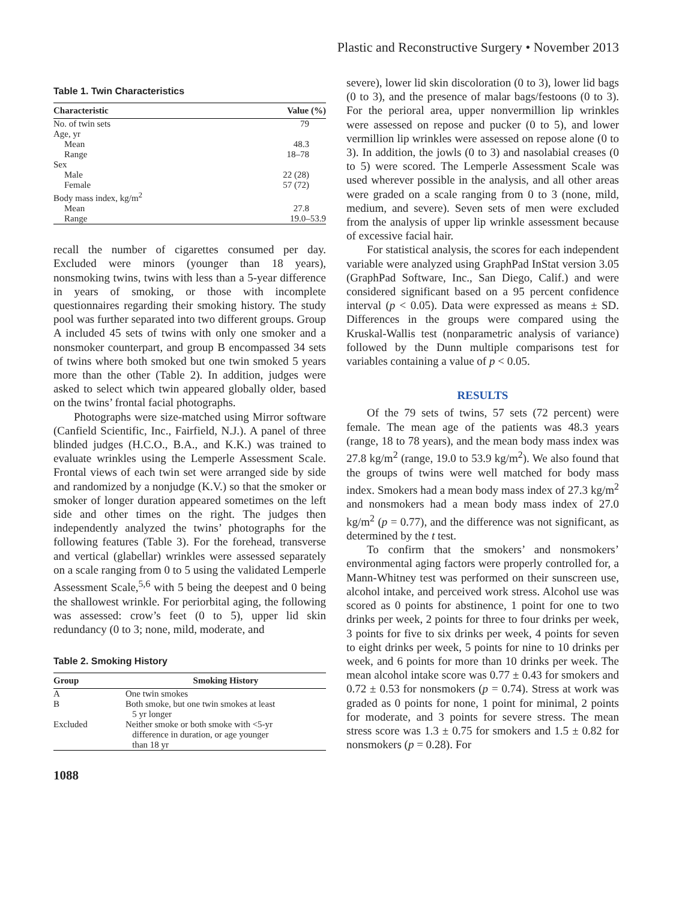Plastic and Reconstructive Surgery • November 2013
Table 1. Twin Characteristics
| Characteristic | Value (%) |
| --- | --- |
| No. of twin sets | 79 |
| Age, yr | |
| Mean | 48.3 |
| Range | 18–78 |
| Sex | |
| Male | 22 (28) |
| Female | 57 (72) |
| Body mass index, kg/m<sup>2</sup> | |
| Mean | 27.8 |
| Range | 19.0–53.9 |
recall the number of cigarettes consumed per day. Excluded were minors (younger than 18 years), nonsmoking twins, twins with less than a 5-year difference in years of smoking, or those with incomplete questionnaires regarding their smoking history. The study pool was further separated into two different groups. Group A included 45 sets of twins with only one smoker and a nonsmoker counterpart, and group B encompassed 34 sets of twins where both smoked but one twin smoked 5 years more than the other (Table 2). In addition, judges were asked to select which twin appeared globally older, based on the twins’ frontal facial photographs.
Photographs were size-matched using Mirror software (Canfield Scientific, Inc., Fairfield, N.J.). A panel of three blinded judges (H.C.O., B.A., and K.K.) was trained to evaluate wrinkles using the Lemperle Assessment Scale. Frontal views of each twin set were arranged side by side and randomized by a nonjudge (K.V.) so that the smoker or smoker of longer duration appeared sometimes on the left side and other times on the right. The judges then independently analyzed the twins’ photographs for the following features (Table 3). For the forehead, transverse and vertical (glabellar) wrinkles were assessed separately on a scale ranging from 0 to 5 using the validated Lemperle Assessment Scale,<sup>5,6</sup> with 5 being the deepest and 0 being the shallowest wrinkle. For periorbital aging, the following was assessed: crow’s feet (0 to 5), upper lid skin redundancy (0 to 3; none, mild, moderate, and
Table 2. Smoking History
| Group | Smoking History |
| --- | --- |
| A | One twin smokes |
| B | Both smoke, but one twin smokes at least 5 yr longer |
| Excluded | Neither smoke or both smoke with <5-yr difference in duration, or age younger than 18 yr |
1088
severe), lower lid skin discoloration (0 to 3), lower lid bags (0 to 3), and the presence of malar bags/festoons (0 to 3). For the perioral area, upper nonvermillion lip wrinkles were assessed on repose and pucker (0 to 5), and lower vermillion lip wrinkles were assessed on repose alone (0 to 3). In addition, the jowls (0 to 3) and nasolabial creases (0 to 5) were scored. The Lemperle Assessment Scale was used wherever possible in the analysis, and all other areas were graded on a scale ranging from 0 to 3 (none, mild, medium, and severe). Seven sets of men were excluded from the analysis of upper lip wrinkle assessment because of excessive facial hair.
For statistical analysis, the scores for each independent variable were analyzed using GraphPad InStat version 3.05 (GraphPad Software, Inc., San Diego, Calif.) and were considered significant based on a 95 percent confidence interval (p < 0.05). Data were expressed as means ± SD. Differences in the groups were compared using the Kruskal-Wallis test (nonparametric analysis of variance) followed by the Dunn multiple comparisons test for variables containing a value of p < 0.05.
RESULTS
Of the 79 sets of twins, 57 sets (72 percent) were female. The mean age of the patients was 48.3 years (range, 18 to 78 years), and the mean body mass index was 27.8 kg/m<sup>2</sup> (range, 19.0 to 53.9 kg/m<sup>2</sup>). We also found that the groups of twins were well matched for body mass index. Smokers had a mean body mass index of 27.3 kg/m<sup>2</sup> and nonsmokers had a mean body mass index of 27.0 kg/m<sup>2</sup> (p = 0.77), and the difference was not significant, as determined by the t test.
To confirm that the smokers’ and nonsmokers’ environmental aging factors were properly controlled for, a Mann-Whitney test was performed on their sunscreen use, alcohol intake, and perceived work stress. Alcohol use was scored as 0 points for abstinence, 1 point for one to two drinks per week, 2 points for three to four drinks per week, 3 points for five to six drinks per week, 4 points for seven to eight drinks per week, 5 points for nine to 10 drinks per week, and 6 points for more than 10 drinks per week. The mean alcohol intake score was 0.77 ± 0.43 for smokers and 0.72 ± 0.53 for nonsmokers (p = 0.74). Stress at work was graded as 0 points for none, 1 point for minimal, 2 points for moderate, and 3 points for severe stress. The mean stress score was 1.3 ± 0.75 for smokers and 1.5 ± 0.82 for nonsmokers (p = 0.28). For